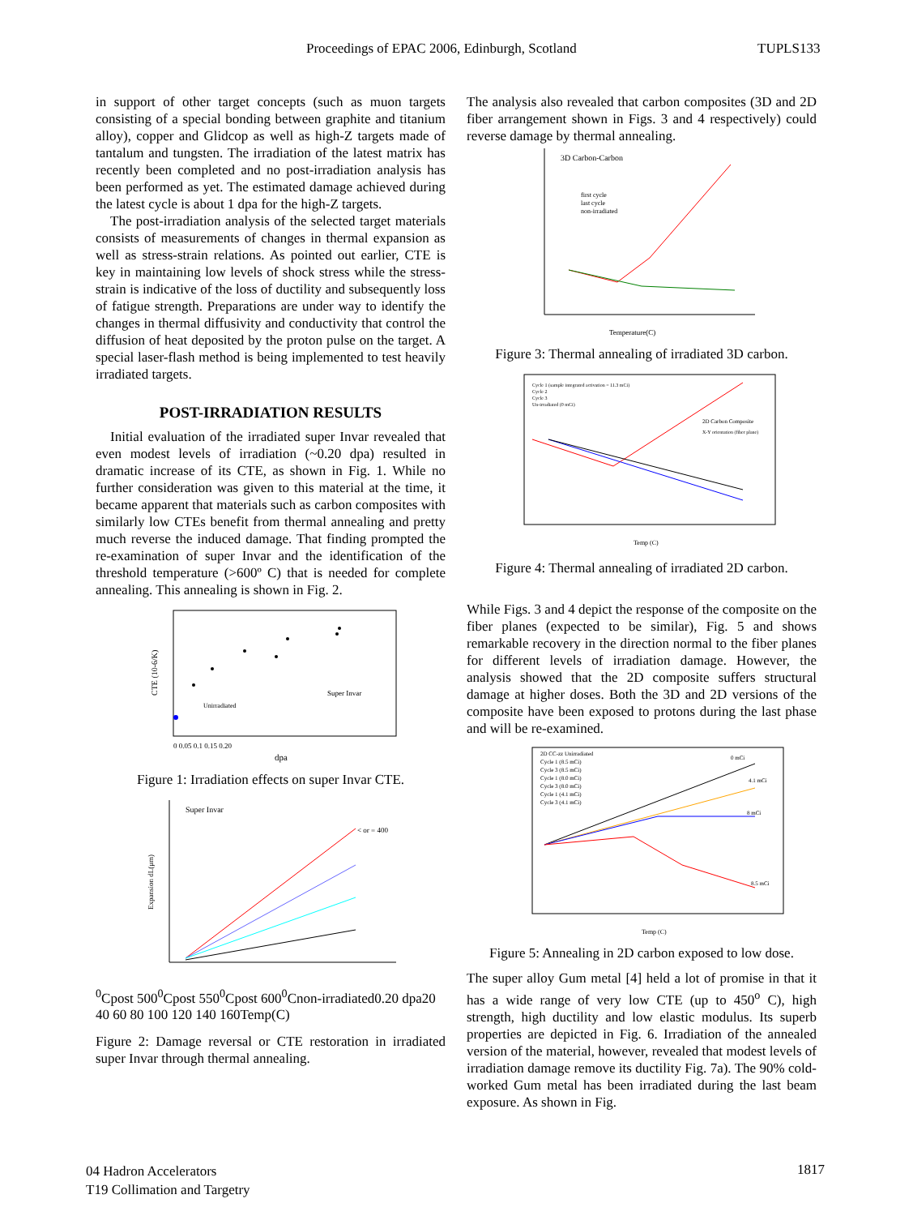Proceedings of EPAC 2006, Edinburgh, Scotland TUPLS133
in support of other target concepts (such as muon targets consisting of a special bonding between graphite and titanium alloy), copper and Glidcop as well as high-Z targets made of tantalum and tungsten. The irradiation of the latest matrix has recently been completed and no post-irradiation analysis has been performed as yet. The estimated damage achieved during the latest cycle is about 1 dpa for the high-Z targets.
The post-irradiation analysis of the selected target materials consists of measurements of changes in thermal expansion as well as stress-strain relations. As pointed out earlier, CTE is key in maintaining low levels of shock stress while the stress-strain is indicative of the loss of ductility and subsequently loss of fatigue strength. Preparations are under way to identify the changes in thermal diffusivity and conductivity that control the diffusion of heat deposited by the proton pulse on the target. A special laser-flash method is being implemented to test heavily irradiated targets.
POST-IRRADIATION RESULTS
Initial evaluation of the irradiated super Invar revealed that even modest levels of irradiation (~0.20 dpa) resulted in dramatic increase of its CTE, as shown in Fig. 1. While no further consideration was given to this material at the time, it became apparent that materials such as carbon composites with similarly low CTEs benefit from thermal annealing and pretty much reverse the induced damage. That finding prompted the re-examination of super Invar and the identification of the threshold temperature (>600º C) that is needed for complete annealing. This annealing is shown in Fig. 2.
CTE (10-6/K)
0 0.05 0.1 0.15 0.20
dpa
Super Invar
Unirradiated
Figure 1: Irradiation effects on super Invar CTE.
Super Invar
Expansion dL(μm)
< or = 4000C
post 5000C
post 5500C
post 6000C
non-irradiated
0.20 dpa
20 40 60 80 100 120 140 160
Temp(C)
Figure 2: Damage reversal or CTE restoration in irradiated super Invar through thermal annealing.
The analysis also revealed that carbon composites (3D and 2D fiber arrangement shown in Figs. 3 and 4 respectively) could reverse damage by thermal annealing.
3D Carbon-Carbon
first cycle
last cycle
non-irradiated
Temperature(C)
Figure 3: Thermal annealing of irradiated 3D carbon.
Cycle 1 (sample integrated activation = 11.3 mCi)
Cycle 2
Cycle 3
Un-irradiated (0 mCi)
2D Carbon Composite
X-Y orientation (fiber plane)
Temp (C)
Figure 4: Thermal annealing of irradiated 2D carbon.
While Figs. 3 and 4 depict the response of the composite on the fiber planes (expected to be similar), Fig. 5 and shows remarkable recovery in the direction normal to the fiber planes for different levels of irradiation damage. However, the analysis showed that the 2D composite suffers structural damage at higher doses. Both the 3D and 2D versions of the composite have been exposed to protons during the last phase and will be re-examined.
2D CC-zz Unirradiated
Cycle 1 (8.5 mCi)
Cycle 3 (8.5 mCi)
Cycle 1 (8.0 mCi)
Cycle 3 (8.0 mCi)
Cycle 1 (4.1 mCi)
Cycle 3 (4.1 mCi)
0 mCi
4.1 mCi
8 mCi
8.5 mCi
Temp (C)
Figure 5: Annealing in 2D carbon exposed to low dose.
The super alloy Gum metal [4] held a lot of promise in that it has a wide range of very low CTE (up to 450<sup>o</sup> C), high strength, high ductility and low elastic modulus. Its superb properties are depicted in Fig. 6. Irradiation of the annealed version of the material, however, revealed that modest levels of irradiation damage remove its ductility Fig. 7a). The 90% cold-worked Gum metal has been irradiated during the last beam exposure. As shown in Fig.
04 Hadron Accelerators
T19 Collimation and Targetry
1817